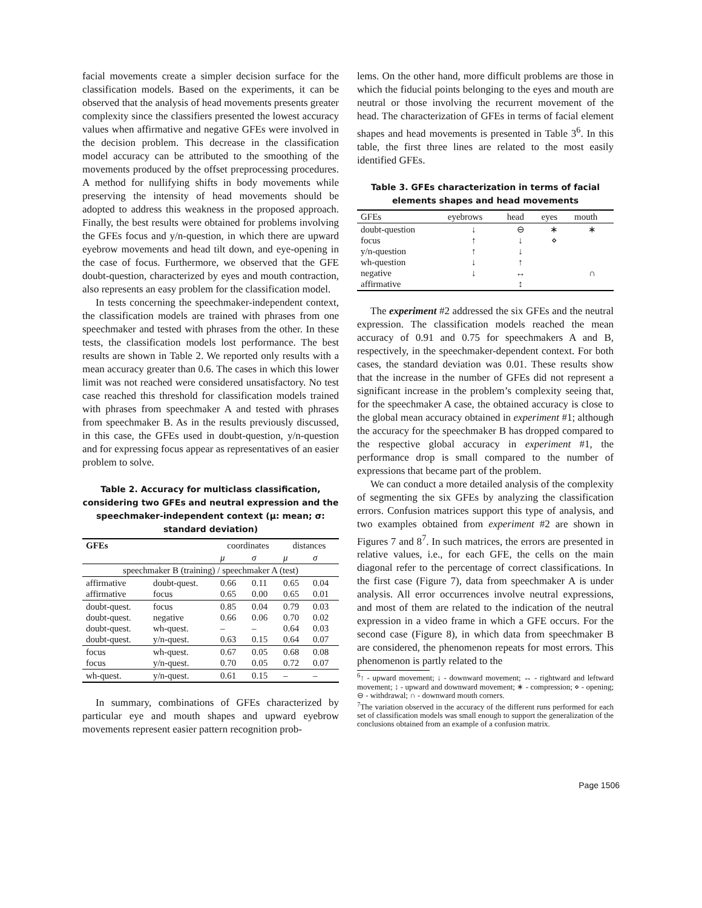facial movements create a simpler decision surface for the classification models. Based on the experiments, it can be observed that the analysis of head movements presents greater complexity since the classifiers presented the lowest accuracy values when affirmative and negative GFEs were involved in the decision problem. This decrease in the classification model accuracy can be attributed to the smoothing of the movements produced by the offset preprocessing procedures. A method for nullifying shifts in body movements while preserving the intensity of head movements should be adopted to address this weakness in the proposed approach. Finally, the best results were obtained for problems involving the GFEs focus and y/n-question, in which there are upward eyebrow movements and head tilt down, and eye-opening in the case of focus. Furthermore, we observed that the GFE doubt-question, characterized by eyes and mouth contraction, also represents an easy problem for the classification model.
In tests concerning the speechmaker-independent context, the classification models are trained with phrases from one speechmaker and tested with phrases from the other. In these tests, the classification models lost performance. The best results are shown in Table 2. We reported only results with a mean accuracy greater than 0.6. The cases in which this lower limit was not reached were considered unsatisfactory. No test case reached this threshold for classification models trained with phrases from speechmaker A and tested with phrases from speechmaker B. As in the results previously discussed, in this case, the GFEs used in doubt-question, y/n-question and for expressing focus appear as representatives of an easier problem to solve.
Table 2. Accuracy for multiclass classification, considering two GFEs and neutral expression and the speechmaker-independent context (μ: mean; σ: standard deviation)
| GFEs | | coordinates | | distances | |
| --- | --- | --- | --- | --- | --- |
| | | μ | σ | μ | σ |
| speechmaker B (training) / speechmaker A (test) | | | | | |
| affirmative affirmative | doubt-quest. focus | 0.66 0.65 | 0.11 0.00 | 0.65 0.65 | 0.04 0.01 |
| doubt-quest. doubt-quest. doubt-quest. doubt-quest. | focus negative wh-quest. y/n-quest. | 0.85 0.66 – 0.63 | 0.04 0.06 – 0.15 | 0.79 0.70 0.64 0.64 | 0.03 0.02 0.03 0.07 |
| focus focus | wh-quest. y/n-quest. | 0.67 0.70 | 0.05 0.05 | 0.68 0.72 | 0.08 0.07 |
| wh-quest. | y/n-quest. | 0.61 | 0.15 | – | – |
In summary, combinations of GFEs characterized by particular eye and mouth shapes and upward eyebrow movements represent easier pattern recognition prob-
lems. On the other hand, more difficult problems are those in which the fiducial points belonging to the eyes and mouth are neutral or those involving the recurrent movement of the head. The characterization of GFEs in terms of facial element shapes and head movements is presented in Table 3<sup>6</sup>. In this table, the first three lines are related to the most easily identified GFEs.
Table 3. GFEs characterization in terms of facial elements shapes and head movements
| GFEs | eyebrows | head | eyes | mouth |
| doubt-question focus y/n-question wh-question negative affirmative | ↓ ↑ ↑ ↓ ↓ | ⊖ ↓ ↓ ↑ ↔ ↕ | ∗ ⋄ | ∗ ∩ |
The experiment #2 addressed the six GFEs and the neutral expression. The classification models reached the mean accuracy of 0.91 and 0.75 for speechmakers A and B, respectively, in the speechmaker-dependent context. For both cases, the standard deviation was 0.01. These results show that the increase in the number of GFEs did not represent a significant increase in the problem’s complexity seeing that, for the speechmaker A case, the obtained accuracy is close to the global mean accuracy obtained in experiment #1; although the accuracy for the speechmaker B has dropped compared to the respective global accuracy in experiment #1, the performance drop is small compared to the number of expressions that became part of the problem.
We can conduct a more detailed analysis of the complexity of segmenting the six GFEs by analyzing the classification errors. Confusion matrices support this type of analysis, and two examples obtained from experiment #2 are shown in Figures 7 and 8<sup>7</sup>. In such matrices, the errors are presented in relative values, i.e., for each GFE, the cells on the main diagonal refer to the percentage of correct classifications. In the first case (Figure 7), data from speechmaker A is under analysis. All error occurrences involve neutral expressions, and most of them are related to the indication of the neutral expression in a video frame in which a GFE occurs. For the second case (Figure 8), in which data from speechmaker B are considered, the phenomenon repeats for most errors. This phenomenon is partly related to the
<sup>6</sup>↑ - upward movement; ↓ - downward movement; ↔ - rightward and leftward movement; ↕ - upward and downward movement; ∗ - compression; ⋄ - opening; ⊖ - withdrawal; ∩ - downward mouth corners.
<sup>7</sup> The variation observed in the accuracy of the different runs performed for each set of classification models was small enough to support the generalization of the conclusions obtained from an example of a confusion matrix.
Page 1506